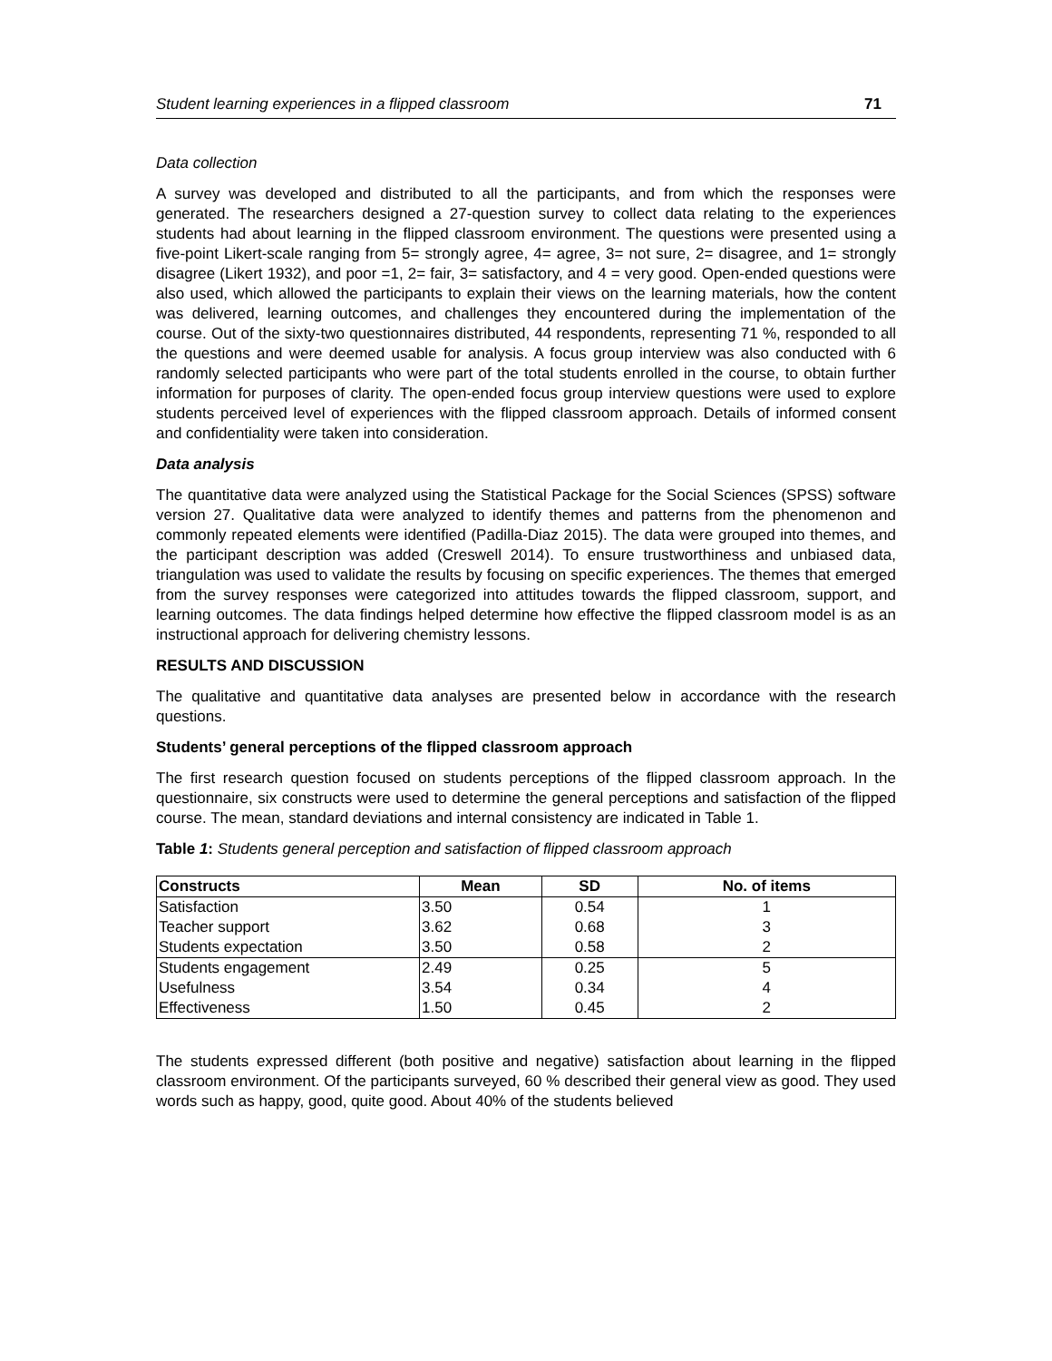Student learning experiences in a flipped classroom 71
Data collection
A survey was developed and distributed to all the participants, and from which the responses were generated. The researchers designed a 27-question survey to collect data relating to the experiences students had about learning in the flipped classroom environment. The questions were presented using a five-point Likert-scale ranging from 5= strongly agree, 4= agree, 3= not sure, 2= disagree, and 1= strongly disagree (Likert 1932), and poor =1, 2= fair, 3= satisfactory, and 4 = very good. Open-ended questions were also used, which allowed the participants to explain their views on the learning materials, how the content was delivered, learning outcomes, and challenges they encountered during the implementation of the course. Out of the sixty-two questionnaires distributed, 44 respondents, representing 71 %, responded to all the questions and were deemed usable for analysis. A focus group interview was also conducted with 6 randomly selected participants who were part of the total students enrolled in the course, to obtain further information for purposes of clarity. The open-ended focus group interview questions were used to explore students perceived level of experiences with the flipped classroom approach. Details of informed consent and confidentiality were taken into consideration.
Data analysis
The quantitative data were analyzed using the Statistical Package for the Social Sciences (SPSS) software version 27. Qualitative data were analyzed to identify themes and patterns from the phenomenon and commonly repeated elements were identified (Padilla-Diaz 2015). The data were grouped into themes, and the participant description was added (Creswell 2014). To ensure trustworthiness and unbiased data, triangulation was used to validate the results by focusing on specific experiences. The themes that emerged from the survey responses were categorized into attitudes towards the flipped classroom, support, and learning outcomes. The data findings helped determine how effective the flipped classroom model is as an instructional approach for delivering chemistry lessons.
RESULTS AND DISCUSSION
The qualitative and quantitative data analyses are presented below in accordance with the research questions.
Students’ general perceptions of the flipped classroom approach
The first research question focused on students perceptions of the flipped classroom approach. In the questionnaire, six constructs were used to determine the general perceptions and satisfaction of the flipped course. The mean, standard deviations and internal consistency are indicated in Table 1.
Table 1: Students general perception and satisfaction of flipped classroom approach
| Constructs | Mean | SD | No. of items |
| --- | --- | --- | --- |
| Satisfaction | 3.50 | 0.54 | 1 |
| Teacher support | 3.62 | 0.68 | 3 |
| Students expectation | 3.50 | 0.58 | 2 |
| Students engagement | 2.49 | 0.25 | 5 |
| Usefulness | 3.54 | 0.34 | 4 |
| Effectiveness | 1.50 | 0.45 | 2 |
The students expressed different (both positive and negative) satisfaction about learning in the flipped classroom environment. Of the participants surveyed, 60 % described their general view as good. They used words such as happy, good, quite good. About 40% of the students believed